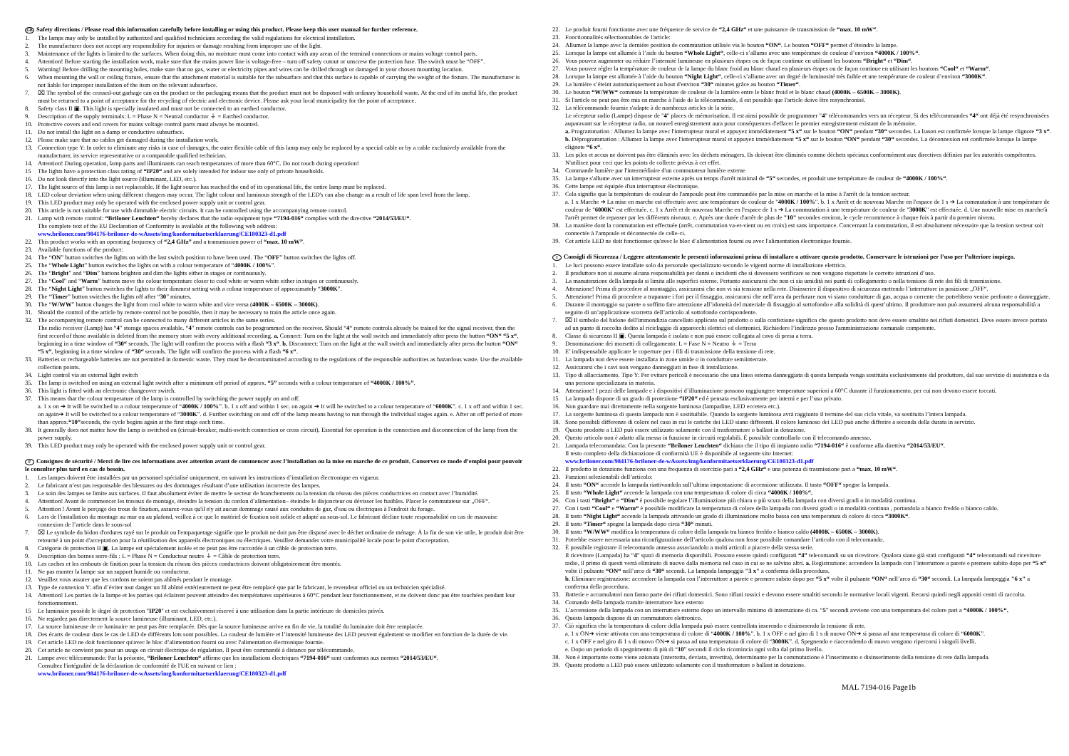GB Safety directions / Please read this information carefully before installing or using this product. Please keep this user manual for further reference.
1. The lamps may only be installed by authorized and qualified technicians according the valid regulations for electrical installation.
2. The manufacturer does not accept any responsibility for injuries or damage resulting from improper use of the light.
3. Maintenance of the lights is limited to the surfaces. When doing this, no moisture must come into contact with any areas of the terminal connections or mains voltage control parts.
4. Attention! Before starting the installation work, make sure that the mains power line is voltage-free – turn off safety cutout or unscrew the protection fuse. The switch must be “OFF”.
5. Warning! Before drilling the mounting holes, make sure that no gas, water or electricity pipes and wires can be drilled through or damaged in your chosen mounting location.
6. When mounting the wall or ceiling fixture, ensure that the attachment material is suitable for the subsurface and that this surface is capable of carrying the weight of the fixture. The manufacturer is not liable for improper installation of the item on the relevant subsurface.
7. ⌧ The symbol of the crossed-out garbage can on the product or the packaging means that the product must not be disposed with ordinary household waste. At the end of its useful life, the product must be returned to a point of acceptance for the recycling of electric and electronic device. Please ask your local municipality for the point of acceptance.
8. Safety class II ▣. This light is specially insulated and must not be connected to an earthed conductor.
9. Description of the supply terminals: L = Phase N = Neutral conductor ⏚ = Earthed conductor.
10. Protective covers and end covers for mains voltage control parts must always be mounted.
11. Do not install the light on a damp or conductive subsurface.
12. Please make sure that no cables get damaged during the installation work.
13. Connection type Y: In order to eliminate any risks in case of damages, the outer flexible cable of this lamp may only be replaced by a special cable or by a cable exclusively available from the manufacturer, its service representative or a comparable qualified technician.
14. Attention! During operation, lamp parts and illuminants can reach temperatures of more than 60°C. Do not touch during operation!
15 The lights have a protection class rating of “IP20“ and are solely intended for indoor use only of private households.
16. Do not look directly into the light source (illuminant, LED, etc.).
17. The light source of this lamp is not replaceable. If the light source has reached the end of its operational life, the entire lamp must be replaced.
18. LED colour deviation when using different chargers may occur. The light colour and luminous strength of the LED's can also change as a result of life span level from the lamp.
19. This LED product may only be operated with the enclosed power supply unit or control gear.
20. This article is not suitable for use with dimmable electric circuits. It can be controlled using the accompanying remote control.
21. Lamp with remote control: “Briloner Leuchten“ hereby declares that the radio equipment type “7194-016“ complies with the directive “2014/53/EU“.
The complete text of the EU Declaration of Conformity is available at the following web address:
www.briloner.com/984176-briloner-de-wAssets/img/konformitaetserklaerung/CE180323-d1.pdf
22. This product works with an operating frequency of “2,4 GHz” and a transmission power of “max. 10 mW”.
23. Available functions of the product:
24. The “ON” button switches the lights on with the last switch position to have been used. The “OFF” button switches the lights off.
25. The “Whole Light” button switches the lights on with a colour temperature of “4000K / 100%”.
26. The “Bright” and “Dim” buttons brighten and dim the lights either in stages or continuously.
27. The “Cool” and “Warm” buttons move the colour temperature closer to cool white or warm white either in stages or continuously.
28. The “Night Light” button switches the lights to their dimmest setting with a colour temperature of approximately “3000K”.
29. The “Timer” button switches the lights off after “30” minutes.
30. The “W/WW” button changes the light from cool white to warm white and vice versa (4000K – 6500K – 3000K).
31. Should the control of the article by remote control not be possible, then it may be necessary to train the article once again.
32. The accompanying remote control can be connected to many different articles in the same series.
The radio receiver (Lamp) has “4” storage spaces available. “4” remote controls can be programmed on the receiver. Should “4“ remote controls already be trained for the signal receiver, then the first record of those available is deleted from the memory store with every additional recording. a. Connect: Turn on the light at the wall switch and immediately after press the button “ON“ “5 x“, beginning in a time window of “30“ seconds. The light will confirm the process with a flash “3 x“. b. Disconnect: Turn on the light at the wall switch and immediately after press the button “ON“ “5 x“, beginning in a time window of “30“ seconds. The light will confirm the process with a flash “6 x“.
33. Batteries or rechargeable batteries are not permitted in domestic waste. They must be decontaminated according to the regulations of the responsible authorities as hazardous waste. Use the available collection points.
34. Light control via an external light switch
35. The lamp is switched on using an external light switch after a minimum off period of approx. “5” seconds with a colour temperature of “4000K / 100%”.
36. This light is fitted with an electronic changeover switch.
37. This means that the colour temperature of the lamp is controlled by switching the power supply on and off.
a. 1 x on ➔ It will be switched to a colour temperature of “4000K / 100%”. b. 1 x off and within 1 sec. on again ➔ It will be switched to a colour temperature of “6000K”. c. 1 x off and within 1 sec. on again➔ It will be switched to a colour temperature of “3000K”. d. Further switching on and off of the lamp means having to run through the individual stages again. e. After an off period of more than approx.“10”seconds, the cycle begins again at the first stage each time.
38. It generally does not matter how the lamp is switched on (circuit-breaker, multi-switch connection or cross circuit). Essential for operation is the connection and disconnection of the lamp from the power supply.
39. This LED product may only be operated with the enclosed power supply unit or control gear.
F Consignes de sécurité / Merci de lire ces informations avec attention avant de commencer avec l’installation ou la mise en marche de ce produit. Conservez ce mode d’emploi pour pouvoir le consulter plus tard en cas de besoin.
1. Les lampes doivent être installées par un personnel spécialisé uniquement, en suivant les instructions d’installation électronique en vigueur.
2. Le fabricant n’est pas responsable des blessures ou des dommages résultant d’une utilisation incorrecte des lampes.
3. Le soin des lampes se limite aux surfaces. Il faut absolument éviter de mettre le secteur de branchements ou la tension du réseau des pièces conductrices en contact avec l’humidité.
4. Attention! Avant de commencer les travaux de montage, éteindre la tension du cordon d’alimentation– éteindre le disjoncteur ou dévisser les fusibles. Placer le commutateur sur „OFF“.
5. Attention ! Avant le perçage des trous de fixation, assurez-vous qu'il n'y ait aucun dommage causé aux conduites de gaz, d'eau ou électriques à l'endroit du forage.
6. Lors de l'installation du montage au mur ou au plafond, veillez à ce que le matériel de fixation soit solide et adapté au sous-sol. Le fabricant décline toute responsabilité en cas de mauvaise connexion de l’article dans le sous-sol
7. ⌧ Le symbole du bidon d'ordures rayé sur le produit ou l'empaquetage signifie que le produit ne doit pas être disposé avec le déchet ordinaire de ménage. À la fin de son vie utile, le produit doit être retourné à un point d'acceptation pour la réutilisation des appareils électroniques ou électriques. Veuillez demander votre municipalité locale pour le point d'acceptation.
8. Catégorie de protection II ▣. La lampe est spécialement isolée et ne peut pas être raccordée à un câble de protection terre.
9. Description des bornes serre-fils : L = Phase N = Conducteur neutre ⏚ = Câble de protection terre.
10. Les caches et les embouts de finition pour la tension du réseau des pièces conductrices doivent obligatoirement être montés.
11. Ne pas monter la lampe sur un support humide ou conducteur.
12. Veuillez vous assurer que les cordons ne soient pas abîmés pendant le montage.
13. Type de connexion Y: afin d’éviter tout danger un fil abîmé extérieurement ne peut être remplacé que par le fabricant, le revendeur officiel ou un technicien spécialisé.
14. Attention! Les parties de la lampe et les parties qui éclairent peuvent atteindre des températures supérieures à 60°C pendant leur fonctionnement, et ne doivent donc pas être touchées pendant leur fonctionnement.
15 Le luminaire possède le degré de protection "IP20" et est exclusivement réservé à une utilisation dans la partie intérieure de domiciles privés.
16. Ne regardez pas directement la source lumineuse (illuminant, LED, etc.).
17. La source lumineuse de ce luminaire ne peut pas être remplacée. Dès que la source lumineuse arrive en fin de vie, la totalité du luminaire doit être remplacée.
18. Des écarts de couleur dans le cas de LED de différents lots sont possibles. La couleur de lumière et l’intensité lumineuse des LED peuvent également se modifier en fonction de la durée de vie.
19. Cet article LED ne doit fonctionner qu'avec le bloc d’alimentation fourni ou avec l'alimentation électronique fournie.
20. Cet article ne convient pas pour un usage en circuit électrique de régulation. Il peut être commandé à distance par télécommande.
21. Lampe avec télécommande: Par la présente, “Briloner Leuchten“ affirme que les installations électriques “7194-016“ sont conformes aux normes “2014/53/EU“.
Consultez l'intégralité de la déclaration de conformité de l'UE en suivant ce lien :
www.briloner.com/984176-briloner-de-wAssets/img/konformitaetserklaerung/CE180323-d1.pdf
22. Le produit fourni fonctionne avec une fréquence de service de “2,4 GHz“ et une puissance de transmission de “max. 10 mW“.
23. Fonctionnalités sélectionnables de l'article:
24. Allumez la lampe avec la dernière position de commutation utilisée via le bouton “ON“. Le bouton “OFF“ permet d’éteindre la lampe.
25. Lorsque la lampe est allumée à l’aide du bouton “Whole Light“, celle-ci s’allume avec une température de couleur d’environ “4000K / 100%“.
26. Vous pouvez augmenter ou réduire l’intensité lumineuse en plusieurs étapes ou de façon continue en utilisant les boutons “Bright“ et “Dim“.
27. Vous pouvez régler la température de couleur de la lampe du blanc froid au blanc chaud en plusieurs étapes ou de façon continue en utilisant les boutons “Cool“ et “Warm“.
28. Lorsque la lampe est allumée à l’aide du bouton “Night Light“, celle-ci s’allume avec un degré de luminosité très faible et une température de couleur d’environ “3000K“.
29. La lumière s’éteint automatiquement au bout d'environ “30“ minutes grâce au bouton “Timer“.
30. Le bouton “W/WW“ commute la température de couleur de la lumière entre le blanc froid et le blanc chaud (4000K – 6500K – 3000K).
31. Si l'article ne peut pas être mis en marche à l'aide de la télécommande, il est possible que l'article doive être resynchronisé.
32. La télécommande fournie s'adapte à de nombreux articles de la série.
Le récepteur radio (Lampe) dispose de "4" places de mémorisation. Il est ainsi possible de programmer "4" télécommandes vers un récepteur. Si des télécommandes “4“ ont déjà été resynchronisées auparavant sur le récepteur radio, un nouvel enregistrement aura pour conséquences d'effacer le premier enregistrement existant de la mémoire.
a. Programmation : Allumez la lampe avec l'interrupteur mural et appuyez immédiatement “5 x“ sur le bouton “ON“ pendant “30“ secondes. La liason est confirmée lorsque la lampe clignote “3 x“. b. Déprogrammation : Allumez la lampe avec l'interrupteur mural et appuyez immédiatement “5 x“ sur le bouton “ON“ pendant “30“ secondes. La déconnexion est confirmée lorsque la lampe clignote “6 x“.
33. Les piles et accus ne doivent pas être éliminés avec les déchets ménagers. Ils doivent être éliminés comme déchets spéciaux conformément aux directives définies par les autorités compétentes. N'utilisez pour ceci que les points de collecte prévus à cet effet.
34. Commande lumière par l'intermédiaire d'un commutateur lumière externe
35. La lampe s'allume avec un interrupteur externe après un temps d'arrêt minimal de “5“ secondes, et produit une température de couleur de “4000K / 100%“.
36. Cette lampe est équipée d'un interrupteur électronique.
37. Cela signifie que la température de couleur de l'ampoule peut être commandée par la mise en marche et la mise à l'arrêt de la tension secteur.
a. 1 x Marche ➔ La mise en marche est effectuée avec une température de couleur de "4000K / 100%". b. 1 x Arrêt et de nouveau Marche en l'espace de 1 s ➔ La commutation à une température de couleur de "6000K" est effectuée. c. 1 x Arrêt et de nouveau Marche en l'espace de 1 s ➔ La commutation à une température de couleur de "3000K" est effectuée. d. Une nouvelle mise en marche/à l'arrêt permet de repasser par les différents niveaux. e. Après une durée d'arrêt de plus de "10" secondes environ, le cycle recommence à chaque fois à partir du premier niveau.
38. La manière dont la commutation est effectuée (arrêt, commutation va-et-vient ou en croix) est sans importance. Concernant la commutation, il est absolument nécessaire que la tension secteur soit connectée à l'ampoule et déconnectée de celle-ci.
39. Cet article LED ne doit fonctionner qu'avec le bloc d’alimentation fourni ou avec l'alimentation électronique fournie.
I Consigli di Sicurezza / Leggere attentamente le presenti informazioni prima di installare o attivare questo prodotto. Conservare le istruzioni per l’uso per l’ulteriore impiego.
1. Le luci possono essere installate solo da personale specializzato secondo le vigenti norme di installazione elettrica.
2. Il produttore non si assume alcuna responsabilità per danni o incidenti che si dovessero verificare se non vengono rispettate le corrette istruzioni d’uso.
3. La manutenzione della lampada si limita alle superfici esterne. Pertanto assicurarsi che non ci sia umidità nei punti di collegamento o nella tensione di rete dei fili di trasmissione.
4. Attenzione! Prima di procedere al montaggio, assicurarsi che non vi sia tensione nella rete. Disinserire il dispositivo di sicurezza mettendo l’interruttore in posizione „OFF“.
5. Attenzione! Prima di procedere a trapanare i fori per il fissaggio, assicurarsi che nell’area da perforare non vi siano condutture di gas, acqua o corrente che potrebbero venire perforate o danneggiate.
6. Durante il montaggio su parete o soffitto fare attenzione all’idoneità del materiale di fissaggio al sottofondo e alla solidità di quest’ultimo. Il produttore non può assumersi alcuna responsabilità a seguito di un’applicazione scorretta dell’articolo al sottofondo corrispondente.
7. ⌧ Il simbolo del bidone dell'immondizia cancellato applicato sul prodotto o sulla confezione significa che questo prodotto non deve essere smaltito nei rifiuti domestici. Deve essere invece portato ad un punto di raccolta dedito al riciclaggio di apparecchi elettrici ed elettronici. Richiedere l’indirizzo presso l'amministrazione comunale competente.
8. Classe di sicurezza II ▣. Questa lampada è isolata e non può essere collegata al cavo di presa a terra.
9. Denominazione dei morsetti di collegamento: L = Fase N = Neutro ⏚ = Terra
10. E’ indispensabile applicare le coperture per i fili di trasmissione della tensione di rete.
11. La lampada non deve essere installata in zone umide o in condutture semiinterrate.
12. Assicurarsi che i cavi non vengano danneggiati in fase di installazione.
13. Tipo di allacciamento. Tipo Y: Per evitare pericoli è necessario che una linea esterna danneggiata di questa lampada venga sostituita esclusivamente dal produttore, dal suo servizio di assistenza o da una persona specializzata in materia.
14. Attenzione! I pezzi delle lampade e i dispositivi d’illuminazione possono raggiungere temperature superiori a 60°C durante il funzionamento, per cui non devono essere toccati.
15 La lampada dispone di un grado di protezione “IP20“ ed è pensata esclusivamente per interni e per l’uso privato.
16. Non guardare mai direttamente nella sorgente luminosa (lampadine, LED eccetera etc.).
17. La sorgente luminosa di questa lampada non è sostituibile. Quando la sorgente luminosa avrà raggiunto il termine del suo ciclo vitale, va sostituita l’intera lampada.
18. Sono possibili differenze di colore nel caso in cui le cariche dei LED siano differenti. Il colore luminoso dei LED può anche differire a seconda della durata in servizio.
19. Questo prodotto a LED può essere utilizzato solamente con il trasformatore o ballast in dotazione.
20. Questo articolo non è adatto alla messa in funzione in circuiti regolabili. È possibile controllarlo con il telecomando annesso.
21. Lampada telecomandata: Con la presente “Briloner Leuchten“ dichiara che il tipo di impianto radio “7194-016“ è conforme alla direttiva “2014/53/EU“.
Il testo completo della dichiarazione di conformità UE è disponibile al seguente sito Internet:
www.briloner.com/984176-briloner-de-wAssets/img/konformitaetserklaerung/CE180323-d1.pdf
22. Il prodotto in dotazione funziona con una frequenza di esercizio pari a “2,4 GHz“ e una potenza di trasmissione pari a “max. 10 mW“.
23. Funzioni selezionabili dell’articolo:
24. Il tasto “ON“ accende la lampada riattivandola sull’ultima impostazione di accensione utilizzata. Il tasto “OFF“ spegne la lampada.
25. Il tasto “Whole Light“ accende la lampada con una temperatura di colore di circa “4000K / 100%“.
26. Con i tasti “Bright“ e “Dim“ è possibile regolare l’illuminazione più chiara o più scura della lampada con diversi gradi o in modalità continua.
27. Con i tasti “Cool“ e “Warm“ è possibile modificare la temperatura di colore della lampada con diversi gradi o in modalità continua , portandola a bianco freddo o bianco caldo.
28. Il tasto “Night Light“ accende la lampada attivando un grado di illuminazione molto bassa con una temperatura di colore di circa “3000K“.
29. Il tasto “Timer“ spegne la lampada dopo circa “30“ minuti.
30. Il tasto “W/WW“ modifica la temperatura di colore della lampada tra bianco freddo e bianco caldo (4000K – 6500K – 3000K).
31. Potrebbe essere necessaria una riconfigurazione dell’articolo qualora non fosse possibile comandare l’articolo con il telecomando.
32. È possibile registrare il telecomando annesso associandolo a molti articoli a piacere della stessa serie.
Il ricevitore (Lampada) ha “4” spazi di memoria disponibili. Possono essere quindi configurati “4” telecomandi su un ricevitore. Qualora siano già stati configurati “4“ telecomandi sul ricevitore radio, il primo di questi verrà eliminato di nuovo dalla memoria nel caso in cui se ne salvino altri. a. Registrazione: accendere la lampada con l’interruttore a parete e premere subito dopo per “5 x“ volte il pulsante “ON“ nell’arco di “30“ secondi. La lampada lampeggia "3 x" a conferma della procedura.
b. Eliminare registrazione: accendere la lampada con l’interruttore a parete e premere subito dopo per “5 x“ volte il pulsante “ON“ nell’arco di “30“ secondi. La lampada lampeggia "6 x" a conferma della procedura.
33. Batterie e accumulatori non fanno parte dei rifiuti domestici. Sono rifiuti tossici e devono essere smaltiti secondo le normative locali vigenti. Recarsi quindi negli appositi centri di raccolta.
34. Comando della lampada tramite interruttore luce esterno
35. L’accensione della lampada con un interruttore esterno dopo un intervallo minimo di interruzione di ca. “5” secondi avviene con una temperatura del colore pari a “4000K / 100%“.
36. Questa lampada dispone di un commutatore elettronico.
37. Ciò significa che la temperatura di colore della lampada può essere controllata inserendo e disinserendo la tensione di rete.
a. 1 x ON➔ viene attivata con una temperatura di colore di “4000K / 100%”. b. 1 x OFF e nel giro di 1 s di nuovo ON➔ si passa ad una temperatura di colore di “6000K”.
c. 1 x OFF e nel giro di 1 s di nuovo ON➔ si passa ad una temperatura di colore di “3000K”. d. Spegnendo e riaccendendo di nuovo vengono ripercorsi i singoli livelli.
e. Dopo un periodo di spegnimento di più di “10” secondi il ciclo ricomincia ogni volta dal primo livello.
38. Non è importante come viene azionata (interrotta, deviata, invertita), determinante per la commutazione è l’inserimento e disinserimento della tensione di rete dalla lampada.
39. Questo prodotto a LED può essere utilizzato solamente con il trasformatore o ballast in dotazione.
MAL 7194-016 Page1b